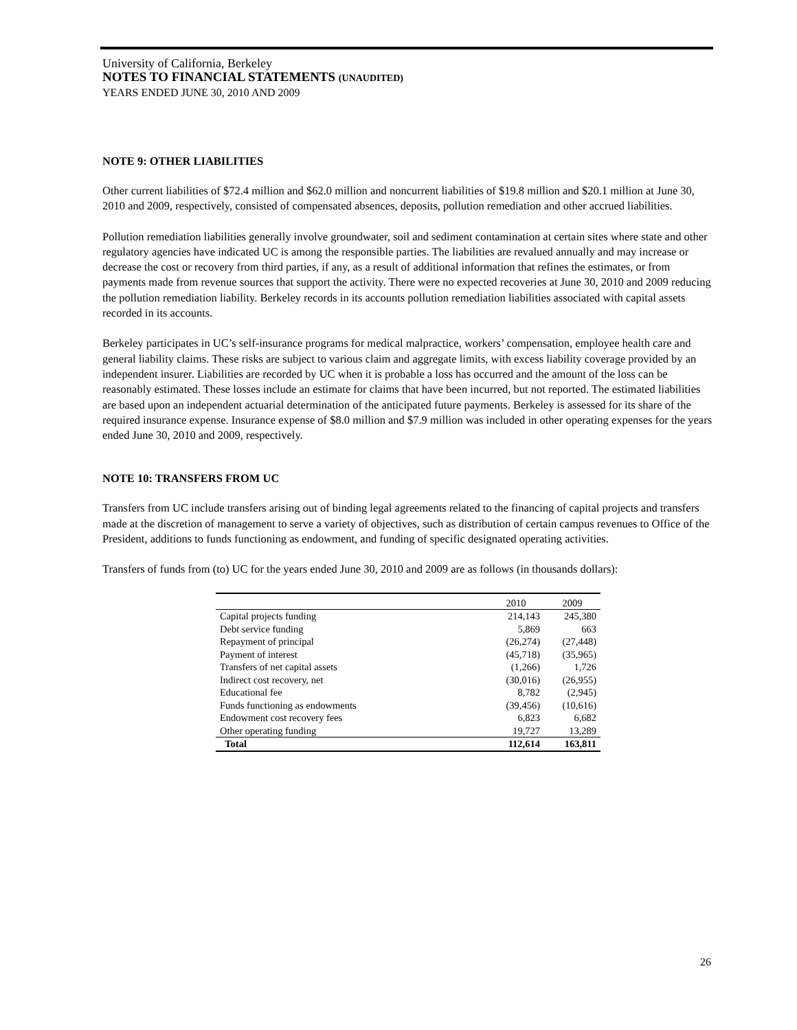University of California, Berkeley
NOTES TO FINANCIAL STATEMENTS (UNAUDITED)
YEARS ENDED JUNE 30, 2010 AND 2009
NOTE 9: OTHER LIABILITIES
Other current liabilities of $72.4 million and $62.0 million and noncurrent liabilities of $19.8 million and $20.1 million at June 30, 2010 and 2009, respectively, consisted of compensated absences, deposits, pollution remediation and other accrued liabilities.
Pollution remediation liabilities generally involve groundwater, soil and sediment contamination at certain sites where state and other regulatory agencies have indicated UC is among the responsible parties. The liabilities are revalued annually and may increase or decrease the cost or recovery from third parties, if any, as a result of additional information that refines the estimates, or from payments made from revenue sources that support the activity. There were no expected recoveries at June 30, 2010 and 2009 reducing the pollution remediation liability. Berkeley records in its accounts pollution remediation liabilities associated with capital assets recorded in its accounts.
Berkeley participates in UC’s self-insurance programs for medical malpractice, workers’ compensation, employee health care and general liability claims. These risks are subject to various claim and aggregate limits, with excess liability coverage provided by an independent insurer. Liabilities are recorded by UC when it is probable a loss has occurred and the amount of the loss can be reasonably estimated. These losses include an estimate for claims that have been incurred, but not reported. The estimated liabilities are based upon an independent actuarial determination of the anticipated future payments. Berkeley is assessed for its share of the required insurance expense. Insurance expense of $8.0 million and $7.9 million was included in other operating expenses for the years ended June 30, 2010 and 2009, respectively.
NOTE 10: TRANSFERS FROM UC
Transfers from UC include transfers arising out of binding legal agreements related to the financing of capital projects and transfers made at the discretion of management to serve a variety of objectives, such as distribution of certain campus revenues to Office of the President, additions to funds functioning as endowment, and funding of specific designated operating activities.
Transfers of funds from (to) UC for the years ended June 30, 2010 and 2009 are as follows (in thousands dollars):
| | 2010 | 2009 |
| --- | --- | --- |
| Capital projects funding | 214,143 | 245,380 |
| Debt service funding | 5,869 | 663 |
| Repayment of principal | (26,274) | (27,448) |
| Payment of interest | (45,718) | (35,965) |
| Transfers of net capital assets | (1,266) | 1,726 |
| Indirect cost recovery, net | (30,016) | (26,955) |
| Educational fee | 8,782 | (2,945) |
| Funds functioning as endowments | (39,456) | (10,616) |
| Endowment cost recovery fees | 6,823 | 6,682 |
| Other operating funding | 19,727 | 13,289 |
| Total | 112,614 | 163,811 |
26